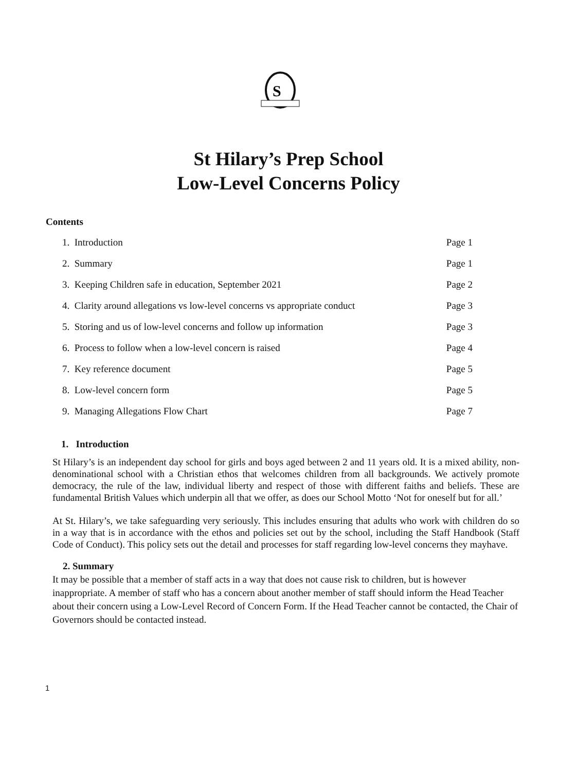S
St Hilary’s Prep School
Low-Level Concerns Policy
Contents
1. Introduction Page 1
2. Summary Page 1
3. Keeping Children safe in education, September 2021 Page 2
4. Clarity around allegations vs low-level concerns vs appropriate conduct Page 3
5. Storing and us of low-level concerns and follow up information Page 3
6. Process to follow when a low-level concern is raised Page 4
7. Key reference document Page 5
8. Low-level concern form Page 5
9. Managing Allegations Flow Chart Page 7
1. Introduction
St Hilary’s is an independent day school for girls and boys aged between 2 and 11 years old. It is a mixed ability, non-denominational school with a Christian ethos that welcomes children from all backgrounds. We actively promote democracy, the rule of the law, individual liberty and respect of those with different faiths and beliefs. These are fundamental British Values which underpin all that we offer, as does our School Motto ‘Not for oneself but for all.’
At St. Hilary’s, we take safeguarding very seriously. This includes ensuring that adults who work with children do so in a way that is in accordance with the ethos and policies set out by the school, including the Staff Handbook (Staff Code of Conduct). This policy sets out the detail and processes for staff regarding low-level concerns they mayhave.
2. Summary
It may be possible that a member of staff acts in a way that does not cause risk to children, but is however inappropriate. A member of staff who has a concern about another member of staff should inform the Head Teacher about their concern using a Low-Level Record of Concern Form. If the Head Teacher cannot be contacted, the Chair of Governors should be contacted instead.
1